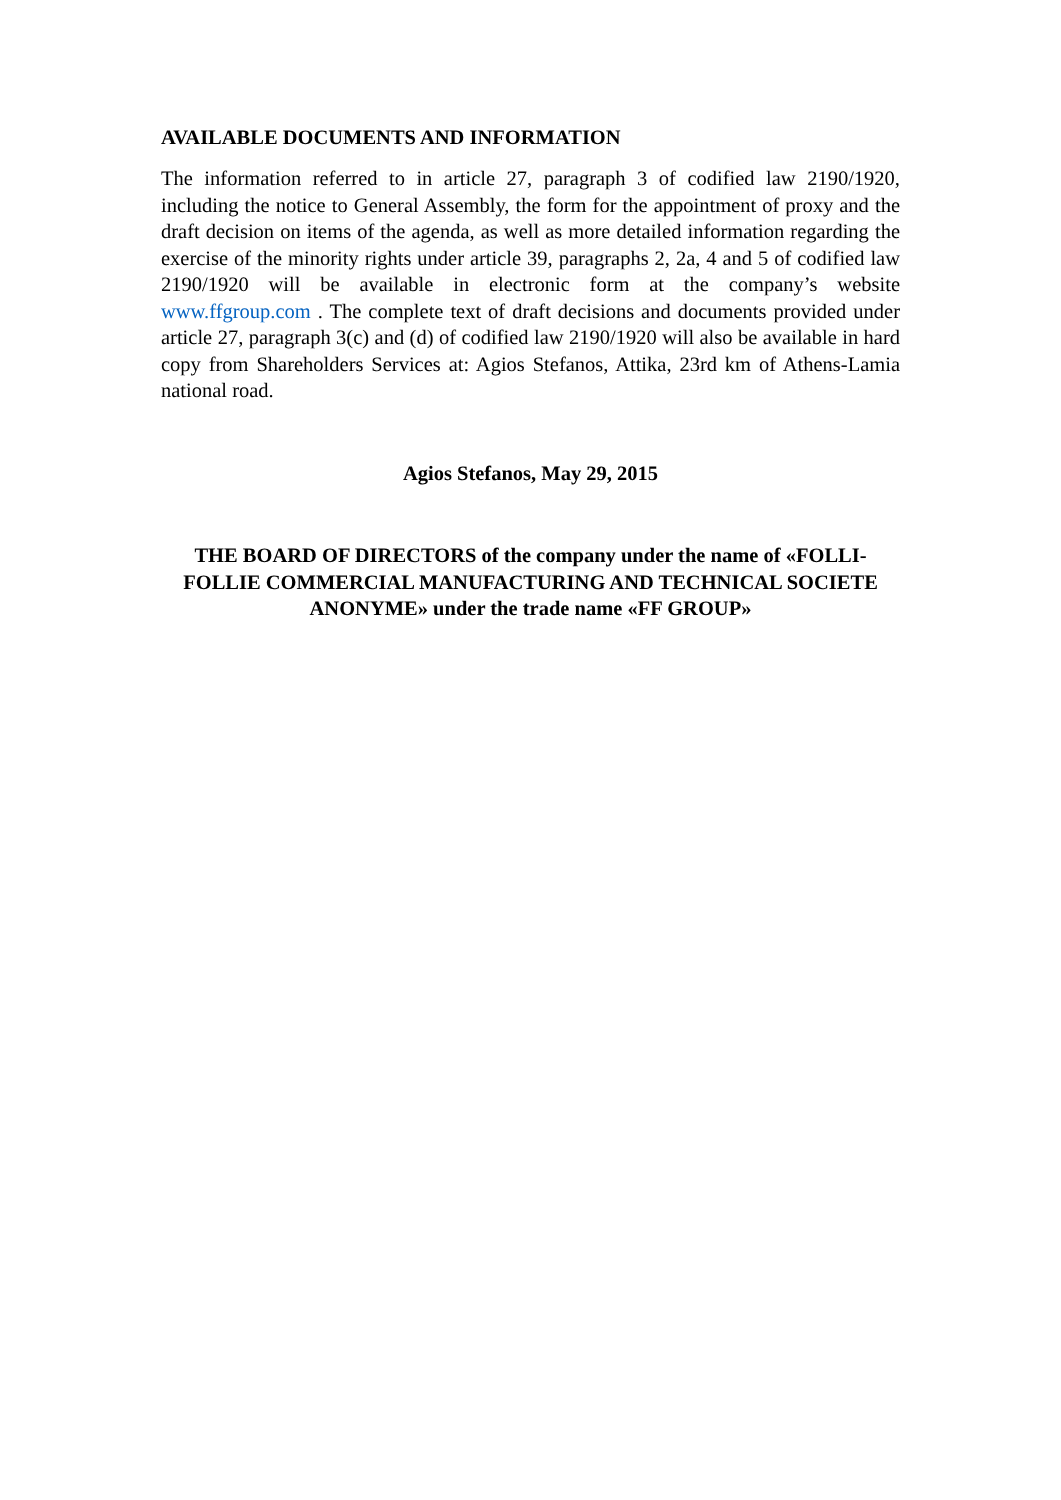AVAILABLE DOCUMENTS AND INFORMATION
The information referred to in article 27, paragraph 3 of codified law 2190/1920, including the notice to General Assembly, the form for the appointment of proxy and the draft decision on items of the agenda, as well as more detailed information regarding the exercise of the minority rights under article 39, paragraphs 2, 2a, 4 and 5 of codified law 2190/1920 will be available in electronic form at the company’s website www.ffgroup.com . The complete text of draft decisions and documents provided under article 27, paragraph 3(c) and (d) of codified law 2190/1920 will also be available in hard copy from Shareholders Services at: Agios Stefanos, Attika, 23rd km of Athens-Lamia national road.
Agios Stefanos, May 29, 2015
THE BOARD OF DIRECTORS of the company under the name of «FOLLI-FOLLIE COMMERCIAL MANUFACTURING AND TECHNICAL SOCIETE ANONYME» under the trade name «FF GROUP»